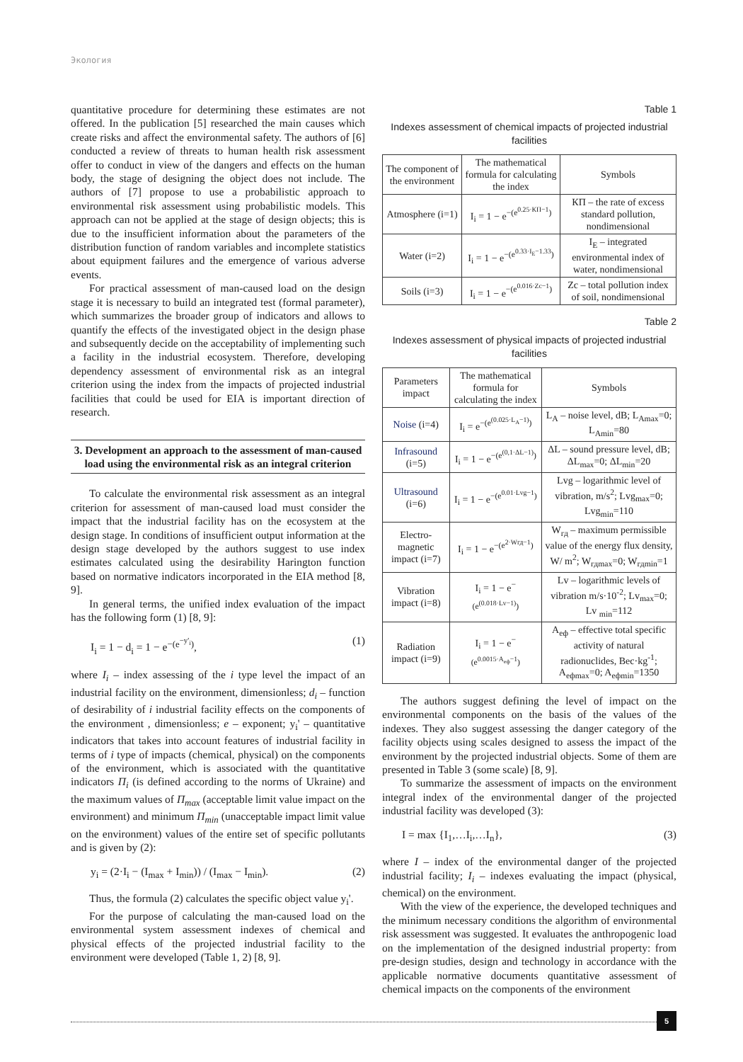Экология
quantitative procedure for determining these estimates are not offered. In the publication [5] researched the main causes which create risks and affect the environmental safety. The authors of [6] conducted a review of threats to human health risk assessment offer to conduct in view of the dangers and effects on the human body, the stage of designing the object does not include. The authors of [7] propose to use a probabilistic approach to environmental risk assessment using probabilistic models. This approach can not be applied at the stage of design objects; this is due to the insufficient information about the parameters of the distribution function of random variables and incomplete statistics about equipment failures and the emergence of various adverse events.
For practical assessment of man-caused load on the design stage it is necessary to build an integrated test (formal parameter), which summarizes the broader group of indicators and allows to quantify the effects of the investigated object in the design phase and subsequently decide on the acceptability of implementing such a facility in the industrial ecosystem. Therefore, developing dependency assessment of environmental risk as an integral criterion using the index from the impacts of projected industrial facilities that could be used for EIA is important direction of research.
3. Development an approach to the assessment of man-caused load using the environmental risk as an integral criterion
To calculate the environmental risk assessment as an integral criterion for assessment of man-caused load must consider the impact that the industrial facility has on the ecosystem at the design stage. In conditions of insufficient output information at the design stage developed by the authors suggest to use index estimates calculated using the desirability Harington function based on normative indicators incorporated in the EIA method [8, 9].
In general terms, the unified index evaluation of the impact has the following form (1) [8, 9]:
I<sub>i</sub> = 1 − d<sub>i</sub> = 1 − e<sup>−(e<sup>−y'<sub>i</sub></sup>)</sup>, (1)
where I<sub>i</sub> – index assessing of the i type level the impact of an industrial facility on the environment, dimensionless; d<sub>i</sub> – function of desirability of i industrial facility effects on the components of the environment , dimensionless; e – exponent; y<sub>i</sub>' – quantitative indicators that takes into account features of industrial facility in terms of i type of impacts (chemical, physical) on the components of the environment, which is associated with the quantitative indicators П<sub>i</sub> (is defined according to the norms of Ukraine) and the maximum values of П<sub>max</sub> (acceptable limit value impact on the environment) and minimum П<sub>min</sub> (unacceptable impact limit value on the environment) values of the entire set of specific pollutants and is given by (2):
y<sub>i</sub> = (2·I<sub>i</sub> − (I<sub>max</sub> + I<sub>min</sub>)) / (I<sub>max</sub> − I<sub>min</sub>). (2)
Thus, the formula (2) calculates the specific object value y<sub>i</sub>'.
For the purpose of calculating the man-caused load on the environmental system assessment indexes of chemical and physical effects of the projected industrial facility to the environment were developed (Table 1, 2) [8, 9].
Table 1
Indexes assessment of chemical impacts of projected industrial facilities
| The component of the environment | The mathematical formula for calculating the index | Symbols |
| --- | --- | --- |
| Atmosphere (i=1) | I<sub>i</sub> = 1 − e<sup>−(e<sup>0.25·КП−1</sup>)</sup> | КП – the rate of excess standard pollution, nondimensional |
| Water (i=2) | I<sub>i</sub> = 1 − e<sup>−(e<sup>0.33·I<sub>E</sub>−1.33</sup>)</sup> | I<sub>E</sub> – integrated environmental index of water, nondimensional |
| Soils (i=3) | I<sub>i</sub> = 1 − e<sup>−(e<sup>0.016·Zc−1</sup>)</sup> | Zc – total pollution index of soil, nondimensional |
Table 2
Indexes assessment of physical impacts of projected industrial facilities
| Parameters impact | The mathematical formula for calculating the index | Symbols |
| --- | --- | --- |
| Noise (i=4) | I<sub>i</sub> = e<sup>−(e<sup>(0.025·L<sub>A</sub>−1)</sup>)</sup> | L<sub>A</sub> – noise level, dB; L<sub>Amax</sub>=0; L<sub>Amin</sub>=80 |
| Infrasound (i=5) | I<sub>i</sub> = 1 − e<sup>−(e<sup>(0,1·ΔL−1)</sup>)</sup> | ΔL – sound pressure level, dB; ΔL<sub>max</sub>=0; ΔL<sub>min</sub>=20 |
| Ultrasound (i=6) | I<sub>i</sub> = 1 − e<sup>−(e<sup>0.01·Lvg−1</sup>)</sup> | Lvg – logarithmic level of vibration, m/s<sup>2</sup>; Lvg<sub>max</sub>=0; Lvg<sub>min</sub>=110 |
| Electro-magnetic impact (i=7) | I<sub>i</sub> = 1 − e<sup>−(e<sup>2·Wгд−1</sup>)</sup> | W<sub>гд</sub> – maximum permissible value of the energy flux density, W/ m<sup>2</sup>; W<sub>гдmax</sub>=0; W<sub>гдmin</sub>=1 |
| Vibration impact (i=8) | I<sub>i</sub> = 1 − e<sup>−(e<sup>(0.018·Lv−1)</sup>)</sup> | Lv – logarithmic levels of vibration m/s·10<sup>-2</sup>; Lv<sub>max</sub>=0; Lv <sub>min</sub>=112 |
| Radiation impact (i=9) | I<sub>i</sub> = 1 − e<sup>−(e<sup>0.0015·A<sub>еф</sub>−1</sup>)</sup> | A<sub>еф</sub> – effective total specific activity of natural radionuclides, Bec·kg<sup>-1</sup>; A<sub>ефmax</sub>=0; A<sub>ефmin</sub>=1350 |
The authors suggest defining the level of impact on the environmental components on the basis of the values of the indexes. They also suggest assessing the danger category of the facility objects using scales designed to assess the impact of the environment by the projected industrial objects. Some of them are presented in Table 3 (some scale) [8, 9].
To summarize the assessment of impacts on the environment integral index of the environmental danger of the projected industrial facility was developed (3):
I = max {I<sub>1</sub>,…I<sub>i</sub>,…I<sub>n</sub>}, (3)
where I – index of the environmental danger of the projected industrial facility; I<sub>i</sub> – indexes evaluating the impact (physical, chemical) on the environment.
With the view of the experience, the developed techniques and the minimum necessary conditions the algorithm of environmental risk assessment was suggested. It evaluates the anthropogenic load on the implementation of the designed industrial property: from pre-design studies, design and technology in accordance with the applicable normative documents quantitative assessment of chemical impacts on the components of the environment
5